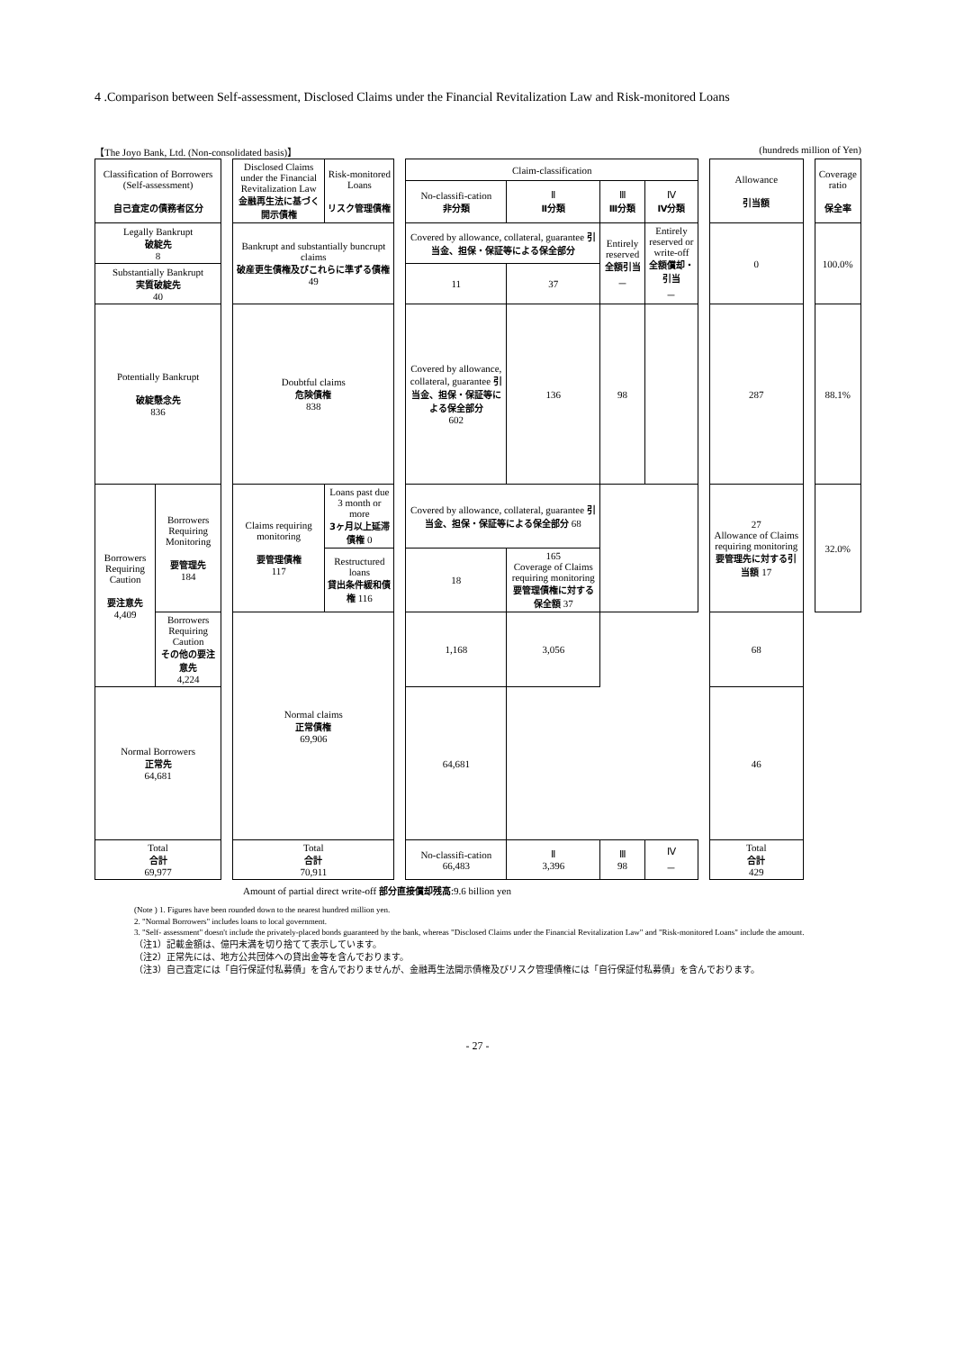4 .Comparison between Self-assessment, Disclosed Claims under the Financial Revitalization Law and Risk-monitored Loans
【The Joyo Bank, Ltd. (Non-consolidated basis)】 (hundreds million of Yen)
| Classification of Borrowers (Self-assessment) 自己査定の債務者区分 | | | Disclosed Claims under the Financial Revitalization Law 金融再生法に基づく開示債権 | Risk-monitored Loans リスク管理債権 | | Claim-classification | | | | | Allowance 引当額 | | Coverage ratio 保全率 |
| | | | | | | No-classifi-cation 非分類 | Ⅱ Ⅱ分類 | Ⅲ Ⅲ分類 | Ⅳ Ⅳ分類 | | | | |
| Legally Bankrupt 破綻先 8 | | | Bankrupt and substantially buncrupt claims 破産更生債権及びこれらに準ずる債権 49 | | | Covered by allowance, collateral, guarantee 引当金、担保・保証等による保全部分 | | Entirely reserved 全額引当 － | Entirely reserved or write-off 全額償却・引当 － | | 0 | | 100.0% |
| Substantially Bankrupt 実質破綻先 40 | | | | | | 11 | 37 | | | | | | |
| Potentially Bankrupt 破綻懸念先 836 | | | Doubtful claims 危険債権 838 | | | Covered by allowance, collateral, guarantee 引当金、担保・保証等による保全部分 602 | 136 | 98 | | | 287 | | 88.1% |
| Borrowers Requiring Caution 要注意先 4,409 | Borrowers Requiring Monitoring 要管理先 184 | | Claims requiring monitoring 要管理債権 117 | Loans past due 3 month or more 3ヶ月以上延滞債権 0 | | Covered by allowance, collateral, guarantee 引当金、担保・保証等による保全部分 68 | | | | | 27 Allowance of Claims requiring monitoring 要管理先に対する引当額 17 | | 32.0% |
| | | | | Restructured loans 貸出条件緩和債権 116 | | 18 | 165 Coverage of Claims requiring monitoring 要管理債権に対する保全額 37 | | | | | | |
| | Borrowers Requiring Caution その他の要注意先 4,224 | | Normal claims 正常債権 69,906 | | | 1,168 | 3,056 | | | | 68 | | |
| Normal Borrowers 正常先 64,681 | | | | | | 64,681 | | | | | 46 | | |
| Total 合計 69,977 | | | Total 合計 70,911 | | | No-classifi-cation 66,483 | Ⅱ 3,396 | Ⅲ 98 | Ⅳ － | | Total 合計 429 | | |
Amount of partial direct write-off 部分直接償却残高:9.6 billion yen
(Note ) 1. Figures have been rounded down to the nearest hundred million yen.
2. "Normal Borrowers" includes loans to local government.
3. "Self- assessment" doesn't include the privately-placed bonds guaranteed by the bank, whereas "Disclosed Claims under the Financial Revitalization Law" and "Risk-monitored Loans" include the amount.
（注1）記載金額は、億円未満を切り捨てて表示しています。
（注2）正常先には、地方公共団体への貸出金等を含んでおります。
（注3）自己査定には「自行保証付私募債」を含んでおりませんが、金融再生法開示債権及びリスク管理債権には「自行保証付私募債」を含んでおります。
- 27 -